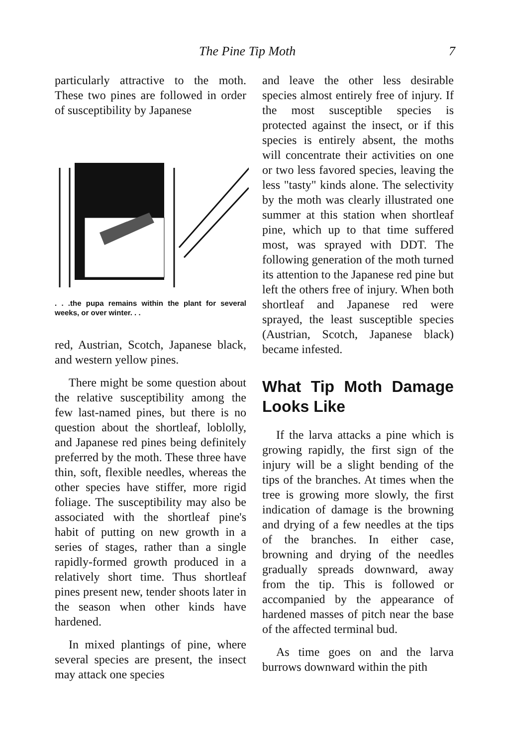The Pine Tip Moth 7
particularly attractive to the moth. These two pines are followed in order of susceptibility by Japanese
. . .the pupa remains within the plant for several weeks, or over winter. . .
red, Austrian, Scotch, Japanese black, and western yellow pines.
There might be some question about the relative susceptibility among the few last-named pines, but there is no question about the shortleaf, loblolly, and Japanese red pines being definitely preferred by the moth. These three have thin, soft, flexible needles, whereas the other species have stiffer, more rigid foliage. The susceptibility may also be associated with the shortleaf pine's habit of putting on new growth in a series of stages, rather than a single rapidly-formed growth produced in a relatively short time. Thus shortleaf pines present new, tender shoots later in the season when other kinds have hardened.
In mixed plantings of pine, where several species are present, the insect may attack one species
and leave the other less desirable species almost entirely free of injury. If the most susceptible species is protected against the insect, or if this species is entirely absent, the moths will concentrate their activities on one or two less favored species, leaving the less "tasty" kinds alone. The selectivity by the moth was clearly illustrated one summer at this station when shortleaf pine, which up to that time suffered most, was sprayed with DDT. The following generation of the moth turned its attention to the Japanese red pine but left the others free of injury. When both shortleaf and Japanese red were sprayed, the least susceptible species (Austrian, Scotch, Japanese black) became infested.
What Tip Moth Damage Looks Like
If the larva attacks a pine which is growing rapidly, the first sign of the injury will be a slight bending of the tips of the branches. At times when the tree is growing more slowly, the first indication of damage is the browning and drying of a few needles at the tips of the branches. In either case, browning and drying of the needles gradually spreads downward, away from the tip. This is followed or accompanied by the appearance of hardened masses of pitch near the base of the affected terminal bud.
As time goes on and the larva burrows downward within the pith